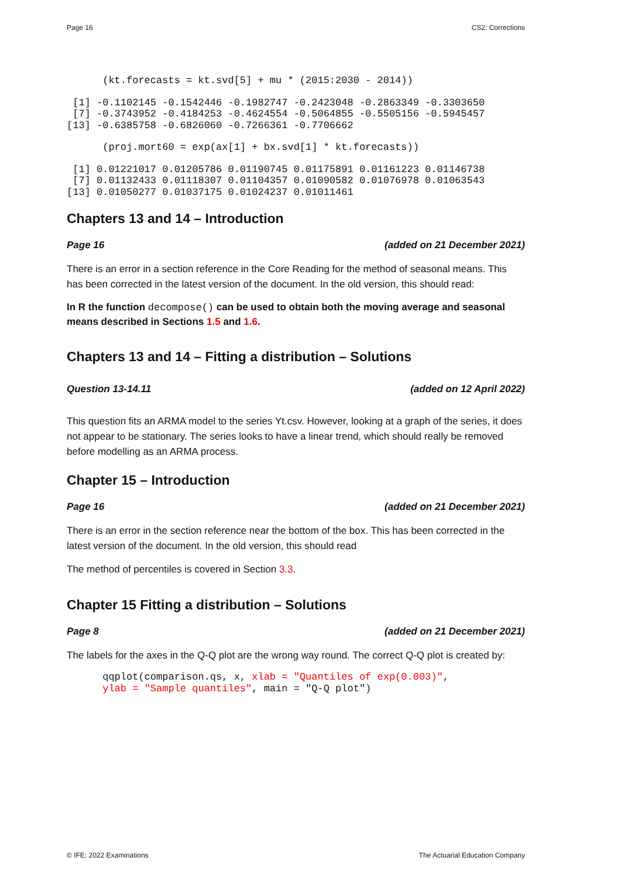Page 16 CS2: Corrections
      (kt.forecasts = kt.svd[5] + mu * (2015:2030 - 2014))
 [1] -0.1102145 -0.1542446 -0.1982747 -0.2423048 -0.2863349 -0.3303650
 [7] -0.3743952 -0.4184253 -0.4624554 -0.5064855 -0.5505156 -0.5945457
[13] -0.6385758 -0.6826060 -0.7266361 -0.7706662
      (proj.mort60 = exp(ax[1] + bx.svd[1] * kt.forecasts))
 [1] 0.01221017 0.01205786 0.01190745 0.01175891 0.01161223 0.01146738
 [7] 0.01132433 0.01118307 0.01104357 0.01090582 0.01076978 0.01063543
[13] 0.01050277 0.01037175 0.01024237 0.01011461
Chapters 13 and 14 – Introduction
Page 16 (added on 21 December 2021)
There is an error in a section reference in the Core Reading for the method of seasonal means. This has been corrected in the latest version of the document. In the old version, this should read:
In R the function decompose() can be used to obtain both the moving average and seasonal means described in Sections 1.5 and 1.6.
Chapters 13 and 14 – Fitting a distribution – Solutions
Question 13-14.11 (added on 12 April 2022)
This question fits an ARMA model to the series Yt.csv. However, looking at a graph of the series, it does not appear to be stationary. The series looks to have a linear trend, which should really be removed before modelling as an ARMA process.
Chapter 15 – Introduction
Page 16 (added on 21 December 2021)
There is an error in the section reference near the bottom of the box. This has been corrected in the latest version of the document. In the old version, this should read
The method of percentiles is covered in Section 3.3.
Chapter 15 Fitting a distribution – Solutions
Page 8 (added on 21 December 2021)
The labels for the axes in the Q-Q plot are the wrong way round. The correct Q-Q plot is created by:
      qqplot(comparison.qs, x, xlab = "Quantiles of exp(0.003)",
      ylab = "Sample quantiles", main = "Q-Q plot")
© IFE: 2022 Examinations The Actuarial Education Company